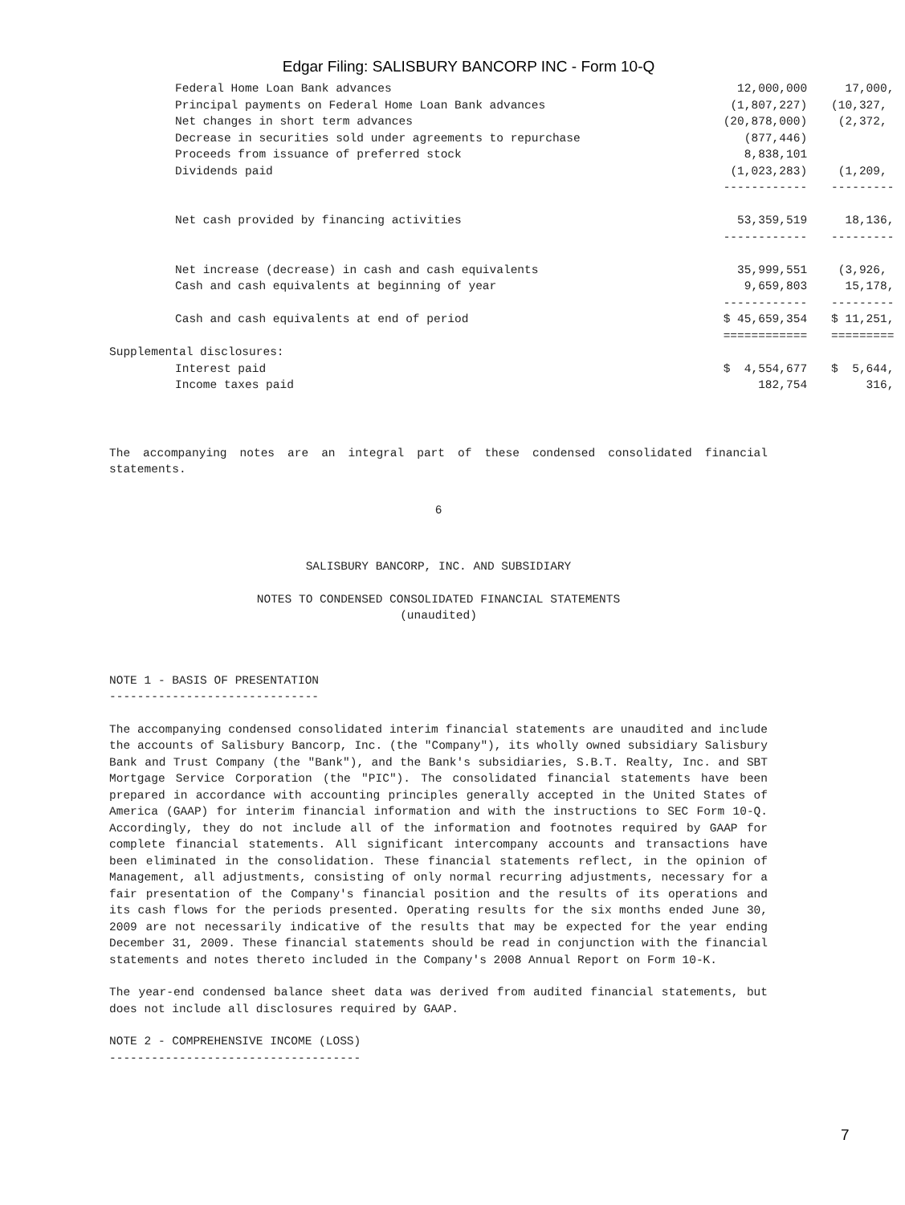Edgar Filing: SALISBURY BANCORP INC - Form 10-Q
| Federal Home Loan Bank advances | 12,000,000 | 17,000, |
| Principal payments on Federal Home Loan Bank advances | (1,807,227) | (10,327, |
| Net changes in short term advances | (20,878,000) | (2,372, |
| Decrease in securities sold under agreements to repurchase | (877,446) | |
| Proceeds from issuance of preferred stock | 8,838,101 | |
| Dividends paid | (1,023,283) | (1,209, |
| | ------------ | --------- |
| Net cash provided by financing activities | 53,359,519 | 18,136, |
| | ------------ | --------- |
| Net increase (decrease) in cash and cash equivalents | 35,999,551 | (3,926, |
| Cash and cash equivalents at beginning of year | 9,659,803 | 15,178, |
| | ------------ | --------- |
| Cash and cash equivalents at end of period | $ 45,659,354 | $ 11,251, |
| | ============ | ========= |
| Supplemental disclosures: | | |
| Interest paid | $ 4,554,677 | $ 5,644, |
| Income taxes paid | 182,754 | 316, |
The accompanying notes are an integral part of these condensed consolidated financial statements.
6
SALISBURY BANCORP, INC. AND SUBSIDIARY
NOTES TO CONDENSED CONSOLIDATED FINANCIAL STATEMENTS
(unaudited)
NOTE 1 - BASIS OF PRESENTATION
------------------------------
The accompanying condensed consolidated interim financial statements are unaudited and include the accounts of Salisbury Bancorp, Inc. (the "Company"), its wholly owned subsidiary Salisbury Bank and Trust Company (the "Bank"), and the Bank's subsidiaries, S.B.T. Realty, Inc. and SBT Mortgage Service Corporation (the "PIC"). The consolidated financial statements have been prepared in accordance with accounting principles generally accepted in the United States of America (GAAP) for interim financial information and with the instructions to SEC Form 10-Q. Accordingly, they do not include all of the information and footnotes required by GAAP for complete financial statements. All significant intercompany accounts and transactions have been eliminated in the consolidation. These financial statements reflect, in the opinion of Management, all adjustments, consisting of only normal recurring adjustments, necessary for a fair presentation of the Company's financial position and the results of its operations and its cash flows for the periods presented. Operating results for the six months ended June 30, 2009 are not necessarily indicative of the results that may be expected for the year ending December 31, 2009. These financial statements should be read in conjunction with the financial statements and notes thereto included in the Company's 2008 Annual Report on Form 10-K.
The year-end condensed balance sheet data was derived from audited financial statements, but does not include all disclosures required by GAAP.
NOTE 2 - COMPREHENSIVE INCOME (LOSS)
------------------------------------
7